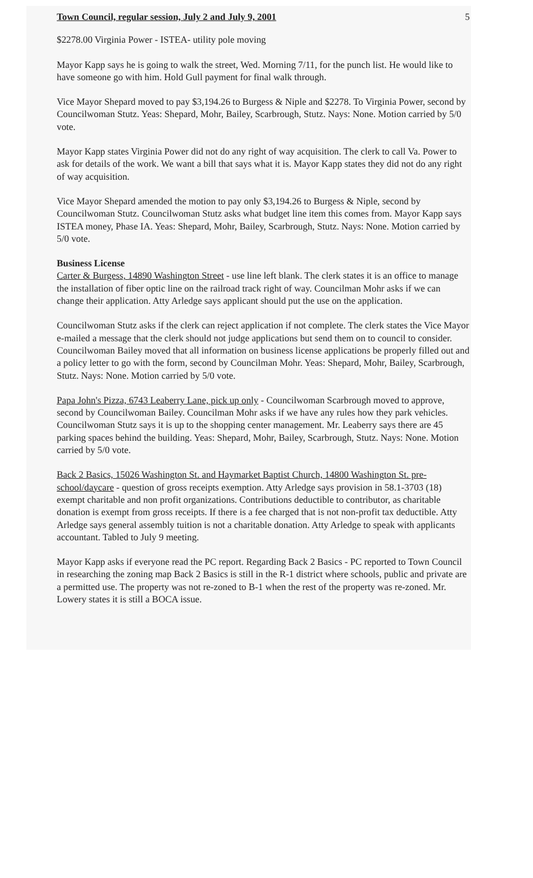Town Council, regular session, July 2 and July 9, 2001 5
$2278.00 Virginia Power - ISTEA- utility pole moving
Mayor Kapp says he is going to walk the street, Wed. Morning 7/11, for the punch list. He would like to have someone go with him. Hold Gull payment for final walk through.
Vice Mayor Shepard moved to pay $3,194.26 to Burgess & Niple and $2278. To Virginia Power, second by Councilwoman Stutz. Yeas: Shepard, Mohr, Bailey, Scarbrough, Stutz. Nays: None. Motion carried by 5/0 vote.
Mayor Kapp states Virginia Power did not do any right of way acquisition. The clerk to call Va. Power to ask for details of the work. We want a bill that says what it is. Mayor Kapp states they did not do any right of way acquisition.
Vice Mayor Shepard amended the motion to pay only $3,194.26 to Burgess & Niple, second by Councilwoman Stutz. Councilwoman Stutz asks what budget line item this comes from. Mayor Kapp says ISTEA money, Phase IA. Yeas: Shepard, Mohr, Bailey, Scarbrough, Stutz. Nays: None. Motion carried by 5/0 vote.
Business License
Carter & Burgess, 14890 Washington Street - use line left blank. The clerk states it is an office to manage the installation of fiber optic line on the railroad track right of way. Councilman Mohr asks if we can change their application. Atty Arledge says applicant should put the use on the application.
Councilwoman Stutz asks if the clerk can reject application if not complete. The clerk states the Vice Mayor e-mailed a message that the clerk should not judge applications but send them on to council to consider. Councilwoman Bailey moved that all information on business license applications be properly filled out and a policy letter to go with the form, second by Councilman Mohr. Yeas: Shepard, Mohr, Bailey, Scarbrough, Stutz. Nays: None. Motion carried by 5/0 vote.
Papa John's Pizza, 6743 Leaberry Lane, pick up only - Councilwoman Scarbrough moved to approve, second by Councilwoman Bailey. Councilman Mohr asks if we have any rules how they park vehicles. Councilwoman Stutz says it is up to the shopping center management. Mr. Leaberry says there are 45 parking spaces behind the building. Yeas: Shepard, Mohr, Bailey, Scarbrough, Stutz. Nays: None. Motion carried by 5/0 vote.
Back 2 Basics, 15026 Washington St. and Haymarket Baptist Church, 14800 Washington St. pre-school/daycare - question of gross receipts exemption. Atty Arledge says provision in 58.1-3703 (18) exempt charitable and non profit organizations. Contributions deductible to contributor, as charitable donation is exempt from gross receipts. If there is a fee charged that is not non-profit tax deductible. Atty Arledge says general assembly tuition is not a charitable donation. Atty Arledge to speak with applicants accountant. Tabled to July 9 meeting.
Mayor Kapp asks if everyone read the PC report. Regarding Back 2 Basics - PC reported to Town Council in researching the zoning map Back 2 Basics is still in the R-1 district where schools, public and private are a permitted use. The property was not re-zoned to B-1 when the rest of the property was re-zoned. Mr. Lowery states it is still a BOCA issue.